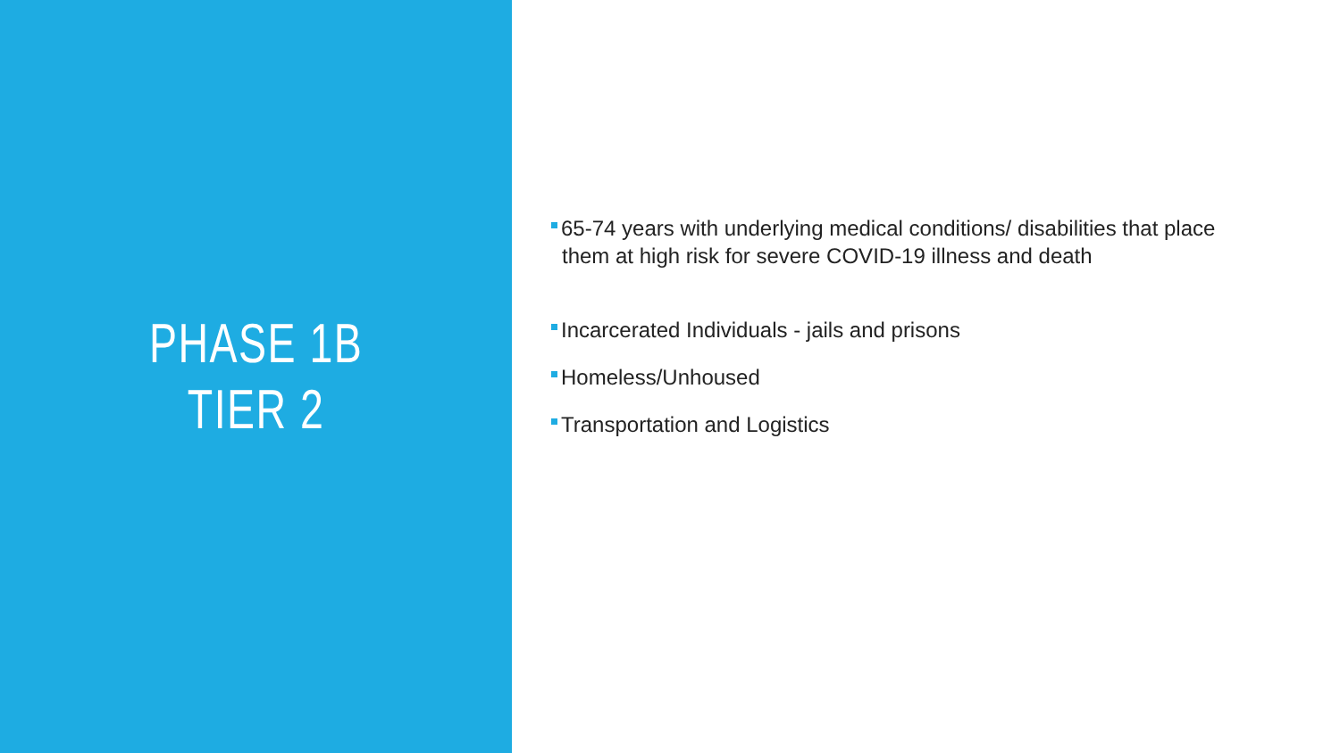PHASE 1B
TIER 2
65-74 years with underlying medical conditions/ disabilities that place them at high risk for severe COVID-19 illness and death
Incarcerated Individuals - jails and prisons
Homeless/Unhoused
Transportation and Logistics